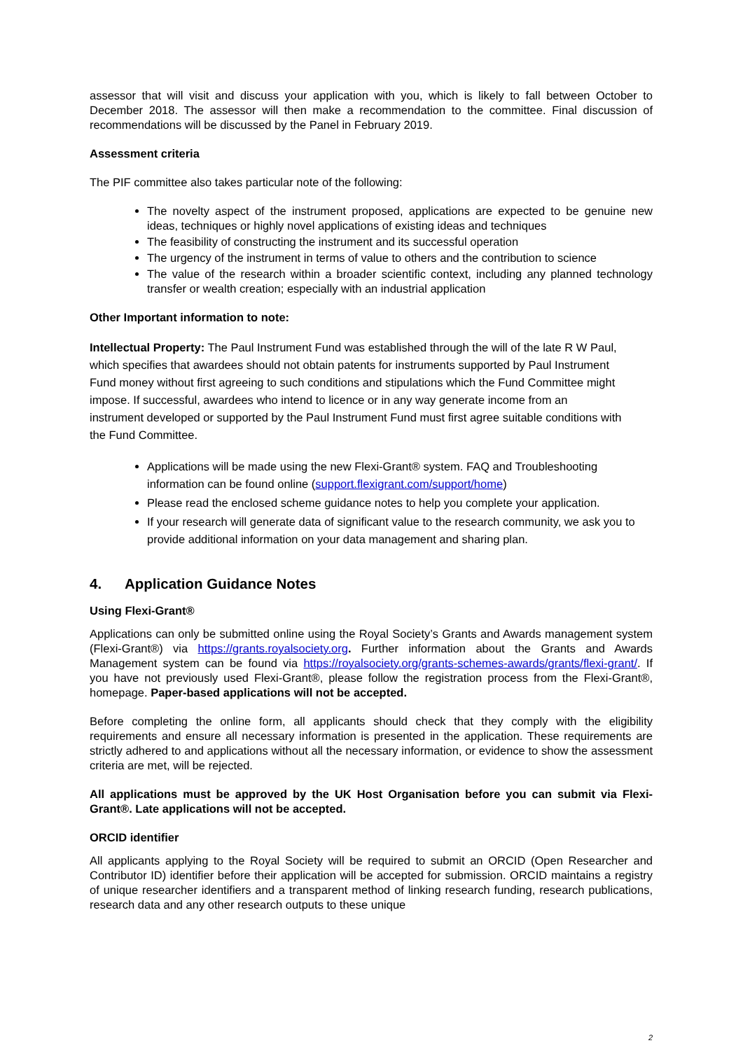assessor that will visit and discuss your application with you, which is likely to fall between October to December 2018. The assessor will then make a recommendation to the committee. Final discussion of recommendations will be discussed by the Panel in February 2019.
Assessment criteria
The PIF committee also takes particular note of the following:
The novelty aspect of the instrument proposed, applications are expected to be genuine new ideas, techniques or highly novel applications of existing ideas and techniques
The feasibility of constructing the instrument and its successful operation
The urgency of the instrument in terms of value to others and the contribution to science
The value of the research within a broader scientific context, including any planned technology transfer or wealth creation; especially with an industrial application
Other Important information to note:
Intellectual Property: The Paul Instrument Fund was established through the will of the late R W Paul, which specifies that awardees should not obtain patents for instruments supported by Paul Instrument Fund money without first agreeing to such conditions and stipulations which the Fund Committee might impose. If successful, awardees who intend to licence or in any way generate income from an instrument developed or supported by the Paul Instrument Fund must first agree suitable conditions with the Fund Committee.
Applications will be made using the new Flexi-Grant® system. FAQ and Troubleshooting information can be found online (support.flexigrant.com/support/home)
Please read the enclosed scheme guidance notes to help you complete your application.
If your research will generate data of significant value to the research community, we ask you to provide additional information on your data management and sharing plan.
4. Application Guidance Notes
Using Flexi-Grant®
Applications can only be submitted online using the Royal Society’s Grants and Awards management system (Flexi-Grant®) via https://grants.royalsociety.org. Further information about the Grants and Awards Management system can be found via https://royalsociety.org/grants-schemes-awards/grants/flexi-grant/. If you have not previously used Flexi-Grant®, please follow the registration process from the Flexi-Grant®, homepage. Paper-based applications will not be accepted.
Before completing the online form, all applicants should check that they comply with the eligibility requirements and ensure all necessary information is presented in the application. These requirements are strictly adhered to and applications without all the necessary information, or evidence to show the assessment criteria are met, will be rejected.
All applications must be approved by the UK Host Organisation before you can submit via Flexi-Grant®. Late applications will not be accepted.
ORCID identifier
All applicants applying to the Royal Society will be required to submit an ORCID (Open Researcher and Contributor ID) identifier before their application will be accepted for submission. ORCID maintains a registry of unique researcher identifiers and a transparent method of linking research funding, research publications, research data and any other research outputs to these unique
2